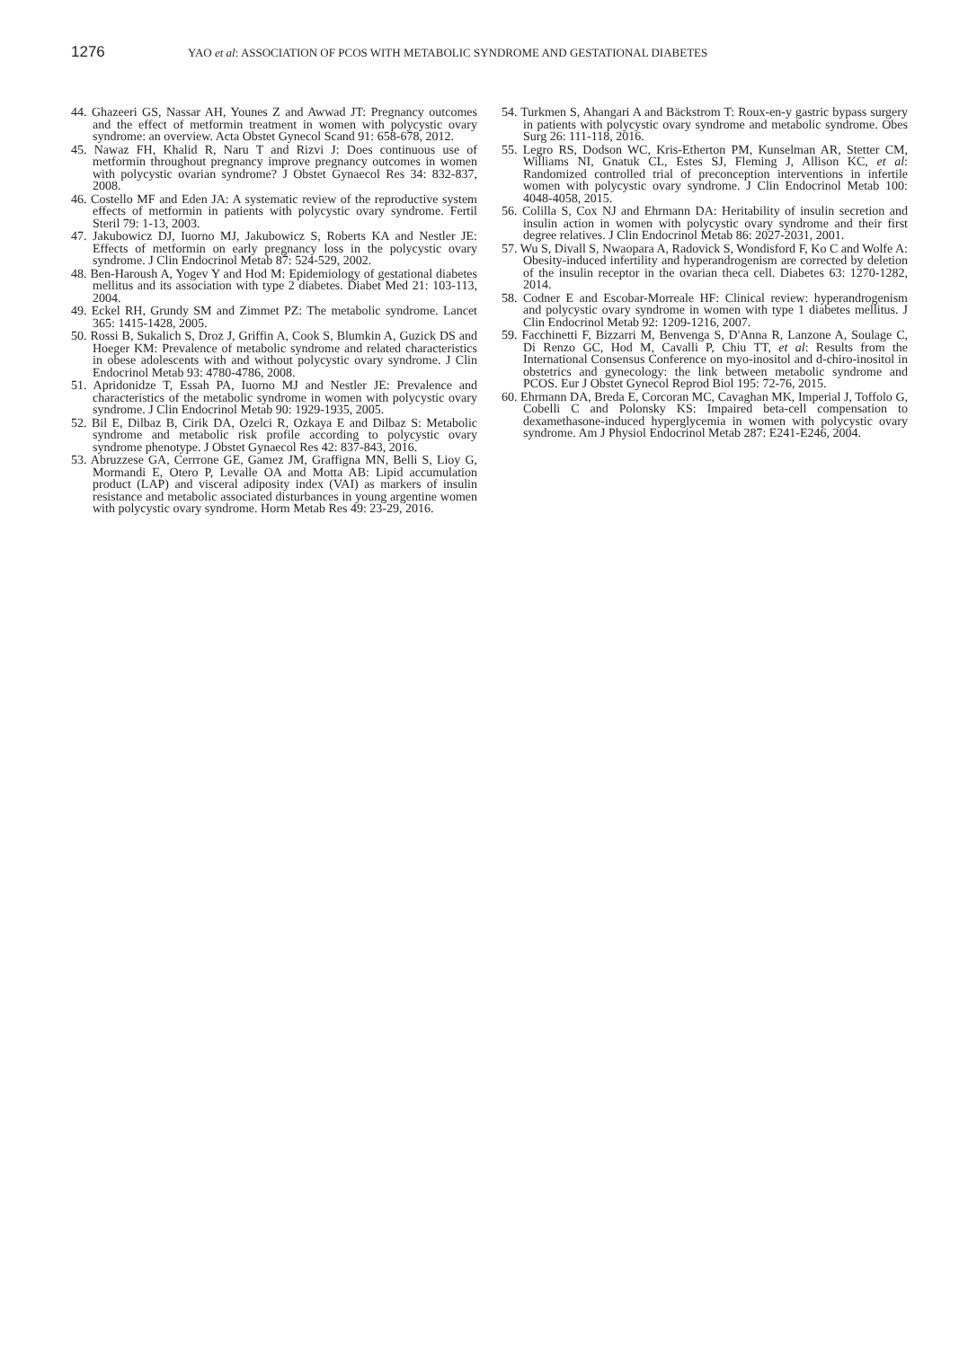1276 YAO et al: ASSOCIATION OF PCOS WITH METABOLIC SYNDROME AND GESTATIONAL DIABETES
44. Ghazeeri GS, Nassar AH, Younes Z and Awwad JT: Pregnancy outcomes and the effect of metformin treatment in women with polycystic ovary syndrome: an overview. Acta Obstet Gynecol Scand 91: 658-678, 2012.
45. Nawaz FH, Khalid R, Naru T and Rizvi J: Does continuous use of metformin throughout pregnancy improve pregnancy outcomes in women with polycystic ovarian syndrome? J Obstet Gynaecol Res 34: 832-837, 2008.
46. Costello MF and Eden JA: A systematic review of the reproductive system effects of metformin in patients with polycystic ovary syndrome. Fertil Steril 79: 1-13, 2003.
47. Jakubowicz DJ, Iuorno MJ, Jakubowicz S, Roberts KA and Nestler JE: Effects of metformin on early pregnancy loss in the polycystic ovary syndrome. J Clin Endocrinol Metab 87: 524-529, 2002.
48. Ben-Haroush A, Yogev Y and Hod M: Epidemiology of gestational diabetes mellitus and its association with type 2 diabetes. Diabet Med 21: 103-113, 2004.
49. Eckel RH, Grundy SM and Zimmet PZ: The metabolic syndrome. Lancet 365: 1415-1428, 2005.
50. Rossi B, Sukalich S, Droz J, Griffin A, Cook S, Blumkin A, Guzick DS and Hoeger KM: Prevalence of metabolic syndrome and related characteristics in obese adolescents with and without polycystic ovary syndrome. J Clin Endocrinol Metab 93: 4780-4786, 2008.
51. Apridonidze T, Essah PA, Iuorno MJ and Nestler JE: Prevalence and characteristics of the metabolic syndrome in women with polycystic ovary syndrome. J Clin Endocrinol Metab 90: 1929-1935, 2005.
52. Bil E, Dilbaz B, Cirik DA, Ozelci R, Ozkaya E and Dilbaz S: Metabolic syndrome and metabolic risk profile according to polycystic ovary syndrome phenotype. J Obstet Gynaecol Res 42: 837-843, 2016.
53. Abruzzese GA, Cerrrone GE, Gamez JM, Graffigna MN, Belli S, Lioy G, Mormandi E, Otero P, Levalle OA and Motta AB: Lipid accumulation product (LAP) and visceral adiposity index (VAI) as markers of insulin resistance and metabolic associated disturbances in young argentine women with polycystic ovary syndrome. Horm Metab Res 49: 23-29, 2016.
54. Turkmen S, Ahangari A and Bäckstrom T: Roux-en-y gastric bypass surgery in patients with polycystic ovary syndrome and metabolic syndrome. Obes Surg 26: 111-118, 2016.
55. Legro RS, Dodson WC, Kris-Etherton PM, Kunselman AR, Stetter CM, Williams NI, Gnatuk CL, Estes SJ, Fleming J, Allison KC, et al: Randomized controlled trial of preconception interventions in infertile women with polycystic ovary syndrome. J Clin Endocrinol Metab 100: 4048-4058, 2015.
56. Colilla S, Cox NJ and Ehrmann DA: Heritability of insulin secretion and insulin action in women with polycystic ovary syndrome and their first degree relatives. J Clin Endocrinol Metab 86: 2027-2031, 2001.
57. Wu S, Divall S, Nwaopara A, Radovick S, Wondisford F, Ko C and Wolfe A: Obesity-induced infertility and hyperandrogenism are corrected by deletion of the insulin receptor in the ovarian theca cell. Diabetes 63: 1270-1282, 2014.
58. Codner E and Escobar-Morreale HF: Clinical review: hyperandrogenism and polycystic ovary syndrome in women with type 1 diabetes mellitus. J Clin Endocrinol Metab 92: 1209-1216, 2007.
59. Facchinetti F, Bizzarri M, Benvenga S, D'Anna R, Lanzone A, Soulage C, Di Renzo GC, Hod M, Cavalli P, Chiu TT, et al: Results from the International Consensus Conference on myo-inositol and d-chiro-inositol in obstetrics and gynecology: the link between metabolic syndrome and PCOS. Eur J Obstet Gynecol Reprod Biol 195: 72-76, 2015.
60. Ehrmann DA, Breda E, Corcoran MC, Cavaghan MK, Imperial J, Toffolo G, Cobelli C and Polonsky KS: Impaired beta-cell compensation to dexamethasone-induced hyperglycemia in women with polycystic ovary syndrome. Am J Physiol Endocrinol Metab 287: E241-E246, 2004.